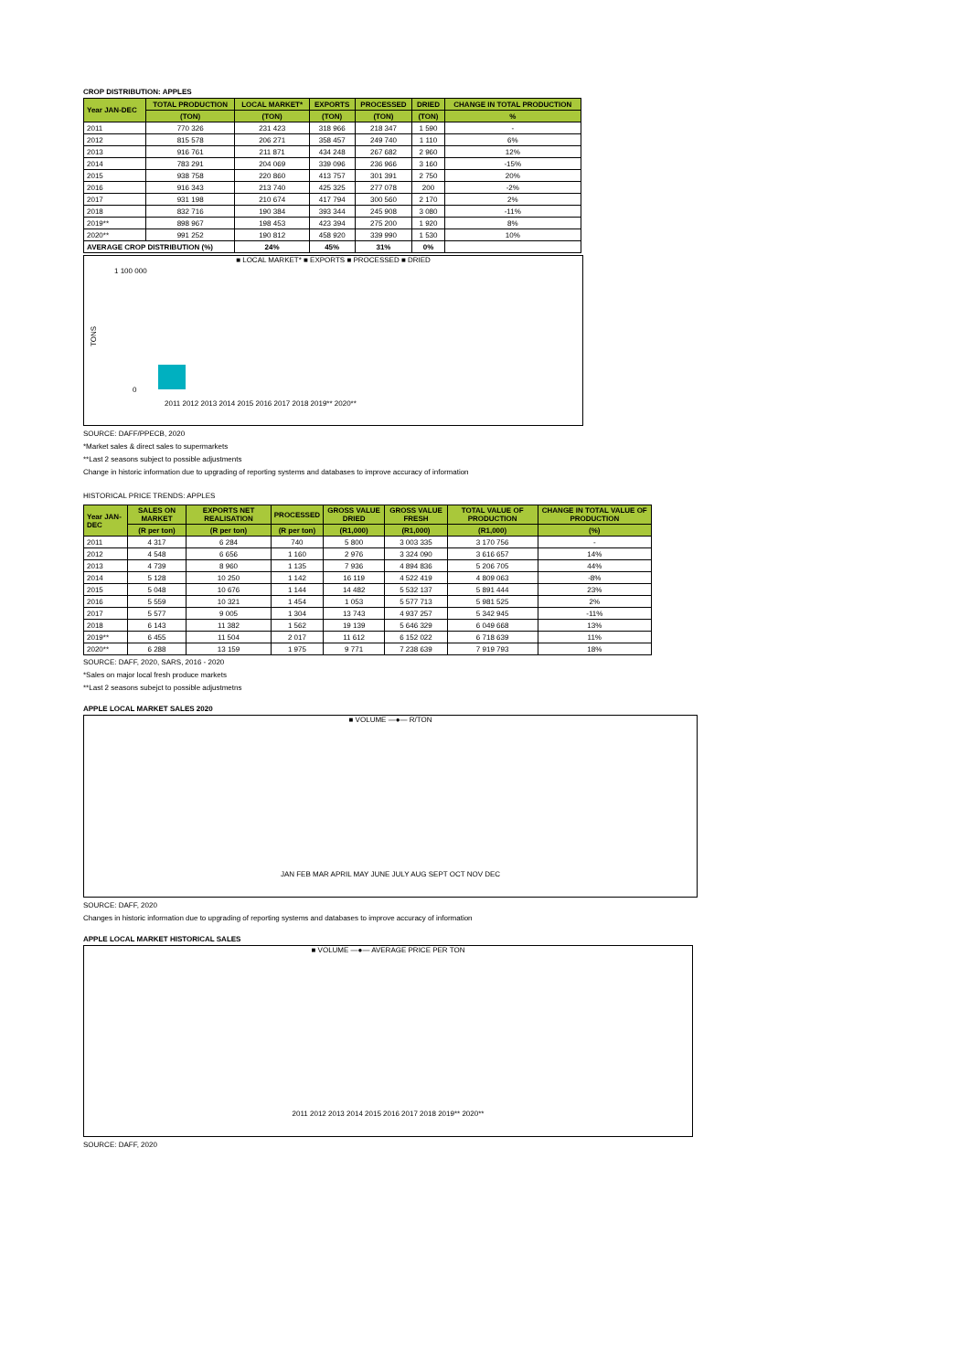CROP DISTRIBUTION: APPLES
| Year JAN-DEC | TOTAL PRODUCTION | LOCAL MARKET* | EXPORTS | PROCESSED | DRIED | CHANGE IN TOTAL PRODUCTION |
| --- | --- | --- | --- | --- | --- | --- |
| | (TON) | (TON) | (TON) | (TON) | (TON) | % |
| 2011 | 770 326 | 231 423 | 318 966 | 218 347 | 1 590 | - |
| 2012 | 815 578 | 206 271 | 358 457 | 249 740 | 1 110 | 6% |
| 2013 | 916 761 | 211 871 | 434 248 | 267 682 | 2 960 | 12% |
| 2014 | 783 291 | 204 069 | 339 096 | 236 966 | 3 160 | -15% |
| 2015 | 938 758 | 220 860 | 413 757 | 301 391 | 2 750 | 20% |
| 2016 | 916 343 | 213 740 | 425 325 | 277 078 | 200 | -2% |
| 2017 | 931 198 | 210 674 | 417 794 | 300 560 | 2 170 | 2% |
| 2018 | 832 716 | 190 384 | 393 344 | 245 908 | 3 080 | -11% |
| 2019** | 898 967 | 198 453 | 423 394 | 275 200 | 1 920 | 8% |
| 2020** | 991 252 | 190 812 | 458 920 | 339 990 | 1 530 | 10% |
| AVERAGE CROP DISTRIBUTION (%) | | 24% | 45% | 31% | 0% | |
■ LOCAL MARKET* ■ EXPORTS ■ PROCESSED ■ DRIED
TONS
0
1 100 000
2011 2012 2013 2014 2015 2016 2017 2018 2019** 2020**
SOURCE: DAFF/PPECB, 2020
*Market sales & direct sales to supermarkets
**Last 2 seasons subject to possible adjustments
Change in historic information due to upgrading of reporting systems and databases to improve accuracy of information
HISTORICAL PRICE TRENDS: APPLES
| Year JAN-DEC | SALES ON MARKET | EXPORTS NET REALISATION | PROCESSED | GROSS VALUE DRIED | GROSS VALUE FRESH | TOTAL VALUE OF PRODUCTION | CHANGE IN TOTAL VALUE OF PRODUCTION |
| --- | --- | --- | --- | --- | --- | --- | --- |
| | (R per ton) | (R per ton) | (R per ton) | (R1,000) | (R1,000) | (R1,000) | (%) |
| 2011 | 4 317 | 6 284 | 740 | 5 800 | 3 003 335 | 3 170 756 | - |
| 2012 | 4 548 | 6 656 | 1 160 | 2 976 | 3 324 090 | 3 616 657 | 14% |
| 2013 | 4 739 | 8 960 | 1 135 | 7 936 | 4 894 836 | 5 206 705 | 44% |
| 2014 | 5 128 | 10 250 | 1 142 | 16 119 | 4 522 419 | 4 809 063 | -8% |
| 2015 | 5 048 | 10 676 | 1 144 | 14 482 | 5 532 137 | 5 891 444 | 23% |
| 2016 | 5 559 | 10 321 | 1 454 | 1 053 | 5 577 713 | 5 981 525 | 2% |
| 2017 | 5 577 | 9 005 | 1 304 | 13 743 | 4 937 257 | 5 342 945 | -11% |
| 2018 | 6 143 | 11 382 | 1 562 | 19 139 | 5 646 329 | 6 049 668 | 13% |
| 2019** | 6 455 | 11 504 | 2 017 | 11 612 | 6 152 022 | 6 718 639 | 11% |
| 2020** | 6 288 | 13 159 | 1 975 | 9 771 | 7 238 639 | 7 919 793 | 18% |
SOURCE: DAFF, 2020, SARS, 2016 - 2020
*Sales on major local fresh produce markets
**Last 2 seasons subejct to possible adjustmetns
APPLE LOCAL MARKET SALES 2020
■ VOLUME —●— R/TON
JAN FEB MAR APRIL MAY JUNE JULY AUG SEPT OCT NOV DEC
SOURCE: DAFF, 2020
Changes in historic information due to upgrading of reporting systems and databases to improve accuracy of information
APPLE LOCAL MARKET HISTORICAL SALES
■ VOLUME —●— AVERAGE PRICE PER TON
2011 2012 2013 2014 2015 2016 2017 2018 2019** 2020**
SOURCE: DAFF, 2020